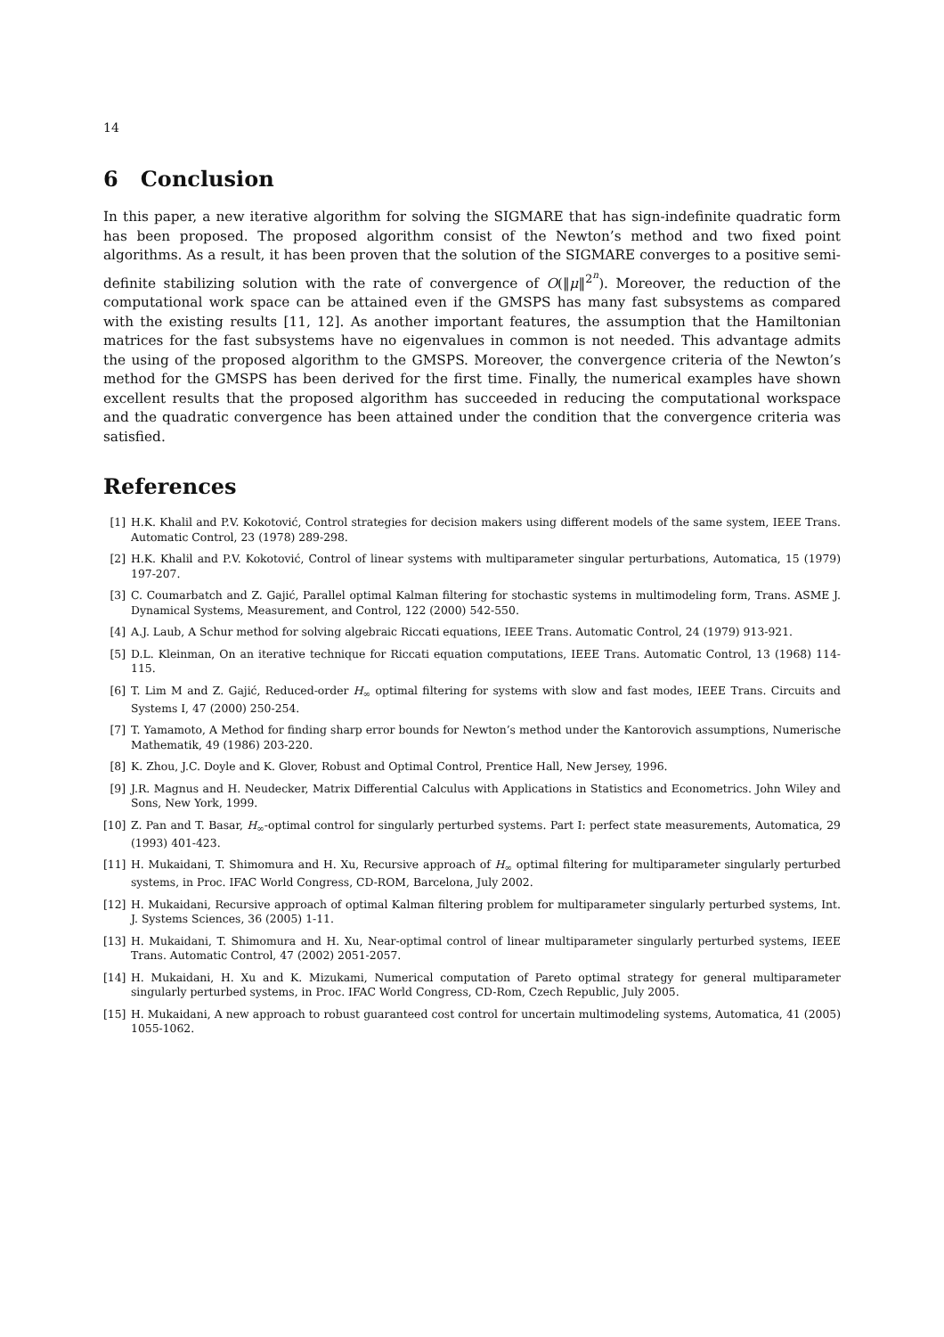14
6 Conclusion
In this paper, a new iterative algorithm for solving the SIGMARE that has sign-indefinite quadratic form has been proposed. The proposed algorithm consist of the Newton’s method and two fixed point algorithms. As a result, it has been proven that the solution of the SIGMARE converges to a positive semi-definite stabilizing solution with the rate of convergence of O(‖μ‖<sup>2<sup>n</sup></sup>). Moreover, the reduction of the computational work space can be attained even if the GMSPS has many fast subsystems as compared with the existing results [11, 12]. As another important features, the assumption that the Hamiltonian matrices for the fast subsystems have no eigenvalues in common is not needed. This advantage admits the using of the proposed algorithm to the GMSPS. Moreover, the convergence criteria of the Newton’s method for the GMSPS has been derived for the first time. Finally, the numerical examples have shown excellent results that the proposed algorithm has succeeded in reducing the computational workspace and the quadratic convergence has been attained under the condition that the convergence criteria was satisfied.
References
[1] H.K. Khalil and P.V. Kokotović, Control strategies for decision makers using different models of the same system, IEEE Trans. Automatic Control, 23 (1978) 289-298.
[2] H.K. Khalil and P.V. Kokotović, Control of linear systems with multiparameter singular perturbations, Automatica, 15 (1979) 197-207.
[3] C. Coumarbatch and Z. Gajić, Parallel optimal Kalman filtering for stochastic systems in multimodeling form, Trans. ASME J. Dynamical Systems, Measurement, and Control, 122 (2000) 542-550.
[4] A.J. Laub, A Schur method for solving algebraic Riccati equations, IEEE Trans. Automatic Control, 24 (1979) 913-921.
[5] D.L. Kleinman, On an iterative technique for Riccati equation computations, IEEE Trans. Automatic Control, 13 (1968) 114-115.
[6] T. Lim M and Z. Gajić, Reduced-order H<sub>∞</sub> optimal filtering for systems with slow and fast modes, IEEE Trans. Circuits and Systems I, 47 (2000) 250-254.
[7] T. Yamamoto, A Method for finding sharp error bounds for Newton’s method under the Kantorovich assumptions, Numerische Mathematik, 49 (1986) 203-220.
[8] K. Zhou, J.C. Doyle and K. Glover, Robust and Optimal Control, Prentice Hall, New Jersey, 1996.
[9] J.R. Magnus and H. Neudecker, Matrix Differential Calculus with Applications in Statistics and Econometrics. John Wiley and Sons, New York, 1999.
[10] Z. Pan and T. Basar, H<sub>∞</sub>-optimal control for singularly perturbed systems. Part I: perfect state measurements, Automatica, 29 (1993) 401-423.
[11] H. Mukaidani, T. Shimomura and H. Xu, Recursive approach of H<sub>∞</sub> optimal filtering for multiparameter singularly perturbed systems, in Proc. IFAC World Congress, CD-ROM, Barcelona, July 2002.
[12] H. Mukaidani, Recursive approach of optimal Kalman filtering problem for multiparameter singularly perturbed systems, Int. J. Systems Sciences, 36 (2005) 1-11.
[13] H. Mukaidani, T. Shimomura and H. Xu, Near-optimal control of linear multiparameter singularly perturbed systems, IEEE Trans. Automatic Control, 47 (2002) 2051-2057.
[14] H. Mukaidani, H. Xu and K. Mizukami, Numerical computation of Pareto optimal strategy for general multiparameter singularly perturbed systems, in Proc. IFAC World Congress, CD-Rom, Czech Republic, July 2005.
[15] H. Mukaidani, A new approach to robust guaranteed cost control for uncertain multimodeling systems, Automatica, 41 (2005) 1055-1062.